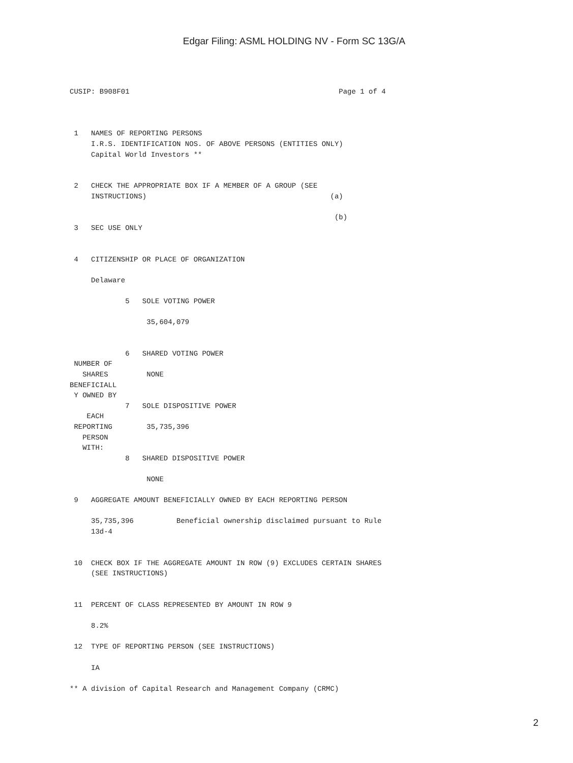Edgar Filing: ASML HOLDING NV - Form SC 13G/A
CUSIP: B908F01                                                 Page 1 of 4



 1   NAMES OF REPORTING PERSONS
     I.R.S. IDENTIFICATION NOS. OF ABOVE PERSONS (ENTITIES ONLY)
     Capital World Investors **


 2   CHECK THE APPROPRIATE BOX IF A MEMBER OF A GROUP (SEE
     INSTRUCTIONS)                                           (a)

                                                              (b)
 3   SEC USE ONLY


 4   CITIZENSHIP OR PLACE OF ORGANIZATION

     Delaware

             5   SOLE VOTING POWER

                  35,604,079


             6   SHARED VOTING POWER
 NUMBER OF
   SHARES         NONE
BENEFICIALL
 Y OWNED BY
             7   SOLE DISPOSITIVE POWER
    EACH
 REPORTING        35,735,396
   PERSON
   WITH:
             8   SHARED DISPOSITIVE POWER

                  NONE

 9   AGGREGATE AMOUNT BENEFICIALLY OWNED BY EACH REPORTING PERSON

     35,735,396          Beneficial ownership disclaimed pursuant to Rule
     13d-4


 10  CHECK BOX IF THE AGGREGATE AMOUNT IN ROW (9) EXCLUDES CERTAIN SHARES
     (SEE INSTRUCTIONS)


 11  PERCENT OF CLASS REPRESENTED BY AMOUNT IN ROW 9

     8.2%

 12  TYPE OF REPORTING PERSON (SEE INSTRUCTIONS)

     IA

** A division of Capital Research and Management Company (CRMC)
2